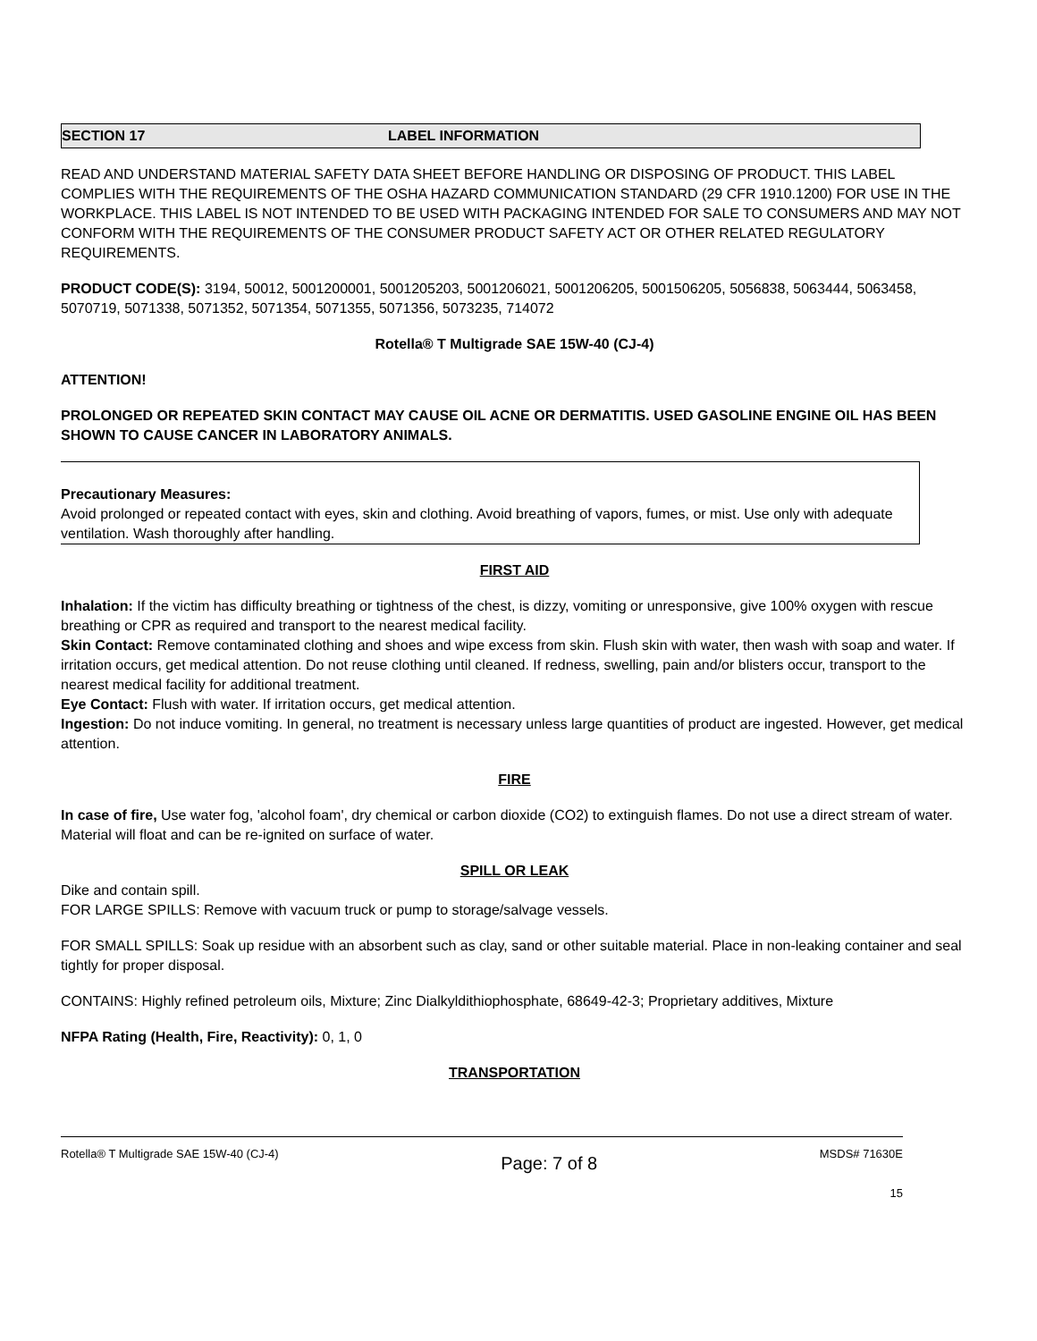SECTION 17 LABEL INFORMATION
READ AND UNDERSTAND MATERIAL SAFETY DATA SHEET BEFORE HANDLING OR DISPOSING OF PRODUCT. THIS LABEL COMPLIES WITH THE REQUIREMENTS OF THE OSHA HAZARD COMMUNICATION STANDARD (29 CFR 1910.1200) FOR USE IN THE WORKPLACE. THIS LABEL IS NOT INTENDED TO BE USED WITH PACKAGING INTENDED FOR SALE TO CONSUMERS AND MAY NOT CONFORM WITH THE REQUIREMENTS OF THE CONSUMER PRODUCT SAFETY ACT OR OTHER RELATED REGULATORY REQUIREMENTS.
PRODUCT CODE(S): 3194, 50012, 5001200001, 5001205203, 5001206021, 5001206205, 5001506205, 5056838, 5063444, 5063458, 5070719, 5071338, 5071352, 5071354, 5071355, 5071356, 5073235, 714072
Rotella® T Multigrade SAE 15W-40 (CJ-4)
ATTENTION!
PROLONGED OR REPEATED SKIN CONTACT MAY CAUSE OIL ACNE OR DERMATITIS. USED GASOLINE ENGINE OIL HAS BEEN SHOWN TO CAUSE CANCER IN LABORATORY ANIMALS.
Precautionary Measures:
Avoid prolonged or repeated contact with eyes, skin and clothing. Avoid breathing of vapors, fumes, or mist. Use only with adequate ventilation. Wash thoroughly after handling.
FIRST AID
Inhalation: If the victim has difficulty breathing or tightness of the chest, is dizzy, vomiting or unresponsive, give 100% oxygen with rescue breathing or CPR as required and transport to the nearest medical facility.
Skin Contact: Remove contaminated clothing and shoes and wipe excess from skin. Flush skin with water, then wash with soap and water. If irritation occurs, get medical attention. Do not reuse clothing until cleaned. If redness, swelling, pain and/or blisters occur, transport to the nearest medical facility for additional treatment.
Eye Contact: Flush with water. If irritation occurs, get medical attention.
Ingestion: Do not induce vomiting. In general, no treatment is necessary unless large quantities of product are ingested. However, get medical attention.
FIRE
In case of fire, Use water fog, 'alcohol foam', dry chemical or carbon dioxide (CO2) to extinguish flames. Do not use a direct stream of water. Material will float and can be re-ignited on surface of water.
SPILL OR LEAK
Dike and contain spill.
FOR LARGE SPILLS: Remove with vacuum truck or pump to storage/salvage vessels.
FOR SMALL SPILLS: Soak up residue with an absorbent such as clay, sand or other suitable material. Place in non-leaking container and seal tightly for proper disposal.
CONTAINS: Highly refined petroleum oils, Mixture; Zinc Dialkyldithiophosphate, 68649-42-3; Proprietary additives, Mixture
NFPA Rating (Health, Fire, Reactivity): 0, 1, 0
TRANSPORTATION
Rotella® T Multigrade SAE 15W-40 (CJ-4) Page: 7 of 8 MSDS# 71630E
15